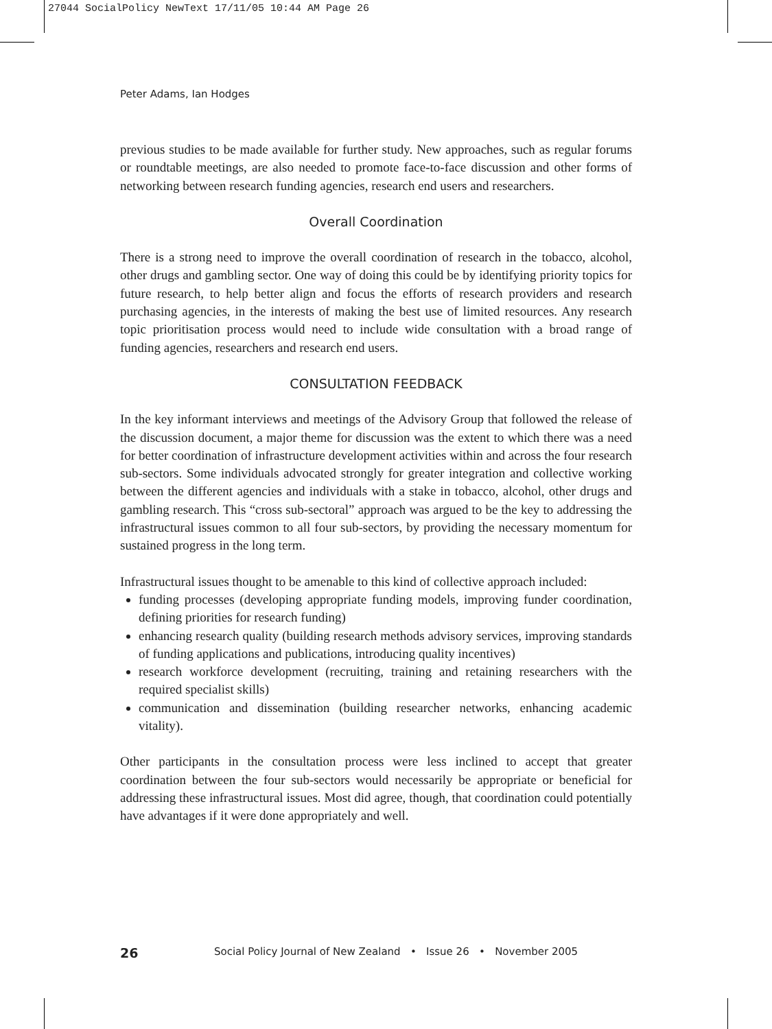27044 SocialPolicy NewText 17/11/05 10:44 AM Page 26
Peter Adams, Ian Hodges
previous studies to be made available for further study. New approaches, such as regular forums or roundtable meetings, are also needed to promote face-to-face discussion and other forms of networking between research funding agencies, research end users and researchers.
Overall Coordination
There is a strong need to improve the overall coordination of research in the tobacco, alcohol, other drugs and gambling sector. One way of doing this could be by identifying priority topics for future research, to help better align and focus the efforts of research providers and research purchasing agencies, in the interests of making the best use of limited resources. Any research topic prioritisation process would need to include wide consultation with a broad range of funding agencies, researchers and research end users.
CONSULTATION FEEDBACK
In the key informant interviews and meetings of the Advisory Group that followed the release of the discussion document, a major theme for discussion was the extent to which there was a need for better coordination of infrastructure development activities within and across the four research sub-sectors. Some individuals advocated strongly for greater integration and collective working between the different agencies and individuals with a stake in tobacco, alcohol, other drugs and gambling research. This “cross sub-sectoral” approach was argued to be the key to addressing the infrastructural issues common to all four sub-sectors, by providing the necessary momentum for sustained progress in the long term.
Infrastructural issues thought to be amenable to this kind of collective approach included:
funding processes (developing appropriate funding models, improving funder coordination, defining priorities for research funding)
enhancing research quality (building research methods advisory services, improving standards of funding applications and publications, introducing quality incentives)
research workforce development (recruiting, training and retaining researchers with the required specialist skills)
communication and dissemination (building researcher networks, enhancing academic vitality).
Other participants in the consultation process were less inclined to accept that greater coordination between the four sub-sectors would necessarily be appropriate or beneficial for addressing these infrastructural issues. Most did agree, though, that coordination could potentially have advantages if it were done appropriately and well.
26 Social Policy Journal of New Zealand • Issue 26 • November 2005